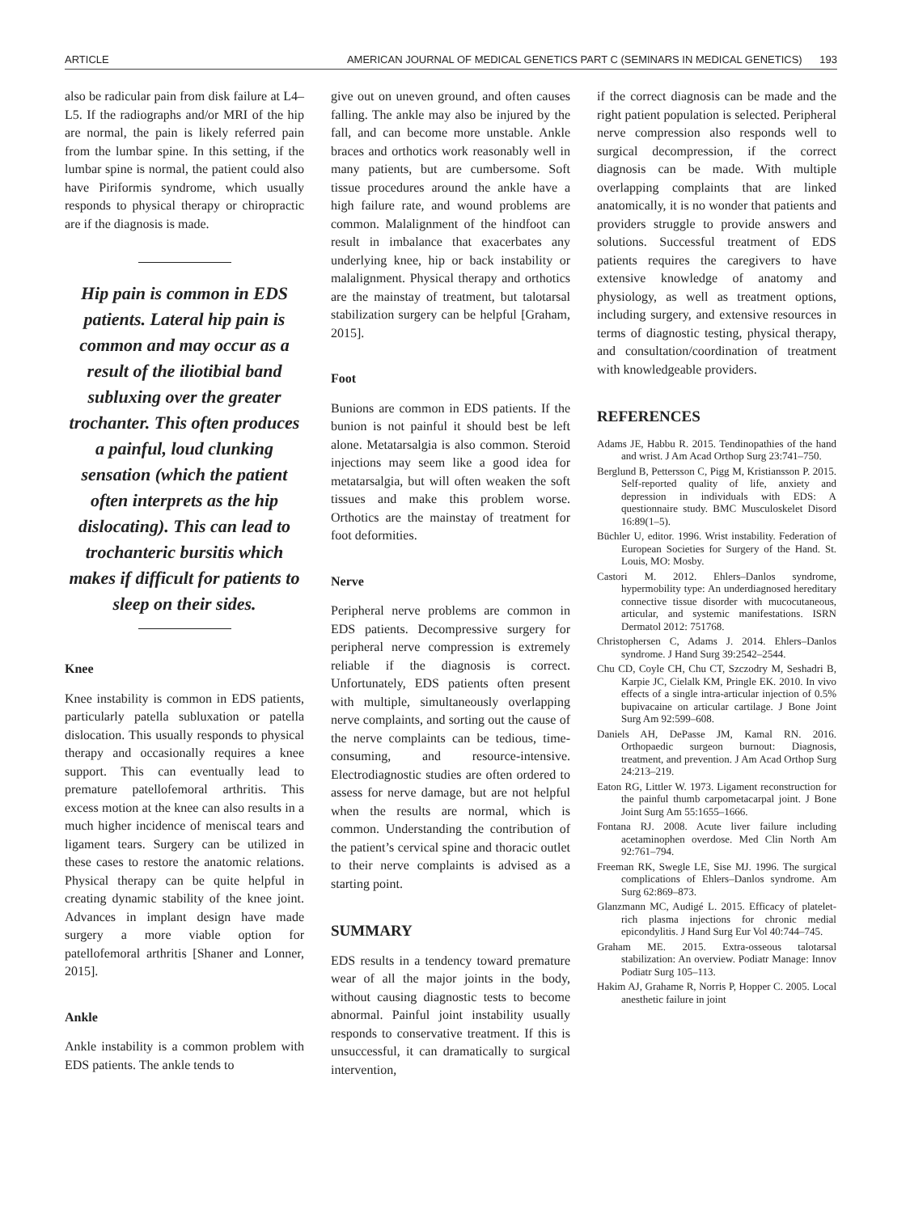ARTICLE AMERICAN JOURNAL OF MEDICAL GENETICS PART C (SEMINARS IN MEDICAL GENETICS) 193
also be radicular pain from disk failure at L4–L5. If the radiographs and/or MRI of the hip are normal, the pain is likely referred pain from the lumbar spine. In this setting, if the lumbar spine is normal, the patient could also have Piriformis syndrome, which usually responds to physical therapy or chiropractic are if the diagnosis is made.
Hip pain is common in EDS patients. Lateral hip pain is common and may occur as a result of the iliotibial band subluxing over the greater trochanter. This often produces a painful, loud clunking sensation (which the patient often interprets as the hip dislocating). This can lead to trochanteric bursitis which makes if difficult for patients to sleep on their sides.
Knee
Knee instability is common in EDS patients, particularly patella subluxation or patella dislocation. This usually responds to physical therapy and occasionally requires a knee support. This can eventually lead to premature patellofemoral arthritis. This excess motion at the knee can also results in a much higher incidence of meniscal tears and ligament tears. Surgery can be utilized in these cases to restore the anatomic relations. Physical therapy can be quite helpful in creating dynamic stability of the knee joint. Advances in implant design have made surgery a more viable option for patellofemoral arthritis [Shaner and Lonner, 2015].
Ankle
Ankle instability is a common problem with EDS patients. The ankle tends to
give out on uneven ground, and often causes falling. The ankle may also be injured by the fall, and can become more unstable. Ankle braces and orthotics work reasonably well in many patients, but are cumbersome. Soft tissue procedures around the ankle have a high failure rate, and wound problems are common. Malalignment of the hindfoot can result in imbalance that exacerbates any underlying knee, hip or back instability or malalignment. Physical therapy and orthotics are the mainstay of treatment, but talotarsal stabilization surgery can be helpful [Graham, 2015].
Foot
Bunions are common in EDS patients. If the bunion is not painful it should best be left alone. Metatarsalgia is also common. Steroid injections may seem like a good idea for metatarsalgia, but will often weaken the soft tissues and make this problem worse. Orthotics are the mainstay of treatment for foot deformities.
Nerve
Peripheral nerve problems are common in EDS patients. Decompressive surgery for peripheral nerve compression is extremely reliable if the diagnosis is correct. Unfortunately, EDS patients often present with multiple, simultaneously overlapping nerve complaints, and sorting out the cause of the nerve complaints can be tedious, time-consuming, and resource-intensive. Electrodiagnostic studies are often ordered to assess for nerve damage, but are not helpful when the results are normal, which is common. Understanding the contribution of the patient’s cervical spine and thoracic outlet to their nerve complaints is advised as a starting point.
SUMMARY
EDS results in a tendency toward premature wear of all the major joints in the body, without causing diagnostic tests to become abnormal. Painful joint instability usually responds to conservative treatment. If this is unsuccessful, it can dramatically to surgical intervention,
if the correct diagnosis can be made and the right patient population is selected. Peripheral nerve compression also responds well to surgical decompression, if the correct diagnosis can be made. With multiple overlapping complaints that are linked anatomically, it is no wonder that patients and providers struggle to provide answers and solutions. Successful treatment of EDS patients requires the caregivers to have extensive knowledge of anatomy and physiology, as well as treatment options, including surgery, and extensive resources in terms of diagnostic testing, physical therapy, and consultation/coordination of treatment with knowledgeable providers.
REFERENCES
Adams JE, Habbu R. 2015. Tendinopathies of the hand and wrist. J Am Acad Orthop Surg 23:741–750.
Berglund B, Pettersson C, Pigg M, Kristiansson P. 2015. Self-reported quality of life, anxiety and depression in individuals with EDS: A questionnaire study. BMC Musculoskelet Disord 16:89(1–5).
Büchler U, editor. 1996. Wrist instability. Federation of European Societies for Surgery of the Hand. St. Louis, MO: Mosby.
Castori M. 2012. Ehlers–Danlos syndrome, hypermobility type: An underdiagnosed hereditary connective tissue disorder with mucocutaneous, articular, and systemic manifestations. ISRN Dermatol 2012: 751768.
Christophersen C, Adams J. 2014. Ehlers–Danlos syndrome. J Hand Surg 39:2542–2544.
Chu CD, Coyle CH, Chu CT, Szczodry M, Seshadri B, Karpie JC, Cielalk KM, Pringle EK. 2010. In vivo effects of a single intra-articular injection of 0.5% bupivacaine on articular cartilage. J Bone Joint Surg Am 92:599–608.
Daniels AH, DePasse JM, Kamal RN. 2016. Orthopaedic surgeon burnout: Diagnosis, treatment, and prevention. J Am Acad Orthop Surg 24:213–219.
Eaton RG, Littler W. 1973. Ligament reconstruction for the painful thumb carpometacarpal joint. J Bone Joint Surg Am 55:1655–1666.
Fontana RJ. 2008. Acute liver failure including acetaminophen overdose. Med Clin North Am 92:761–794.
Freeman RK, Swegle LE, Sise MJ. 1996. The surgical complications of Ehlers–Danlos syndrome. Am Surg 62:869–873.
Glanzmann MC, Audigé L. 2015. Efficacy of platelet-rich plasma injections for chronic medial epicondylitis. J Hand Surg Eur Vol 40:744–745.
Graham ME. 2015. Extra-osseous talotarsal stabilization: An overview. Podiatr Manage: Innov Podiatr Surg 105–113.
Hakim AJ, Grahame R, Norris P, Hopper C. 2005. Local anesthetic failure in joint